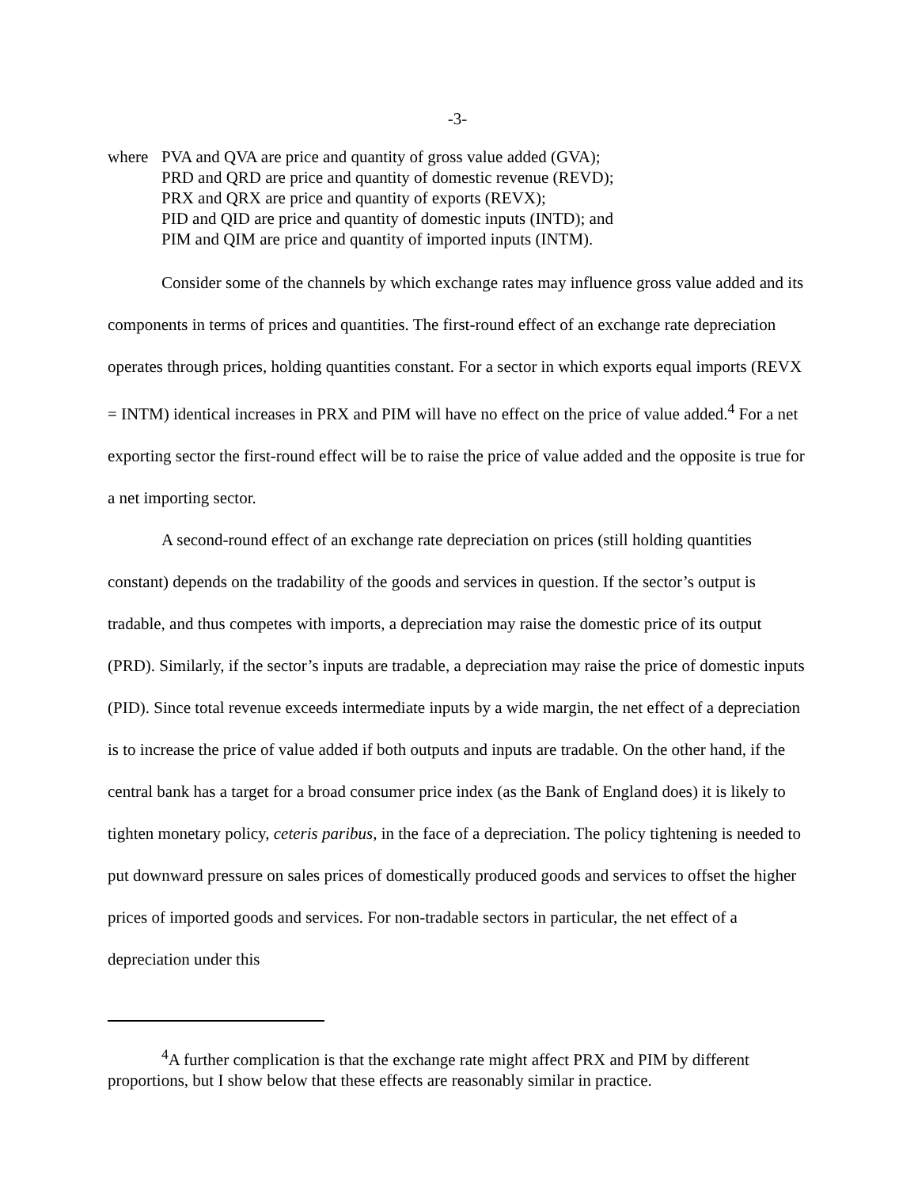-3-
where PVA and QVA are price and quantity of gross value added (GVA);
PRD and QRD are price and quantity of domestic revenue (REVD);
PRX and QRX are price and quantity of exports (REVX);
PID and QID are price and quantity of domestic inputs (INTD); and
PIM and QIM are price and quantity of imported inputs (INTM).
Consider some of the channels by which exchange rates may influence gross value added and its components in terms of prices and quantities. The first-round effect of an exchange rate depreciation operates through prices, holding quantities constant. For a sector in which exports equal imports (REVX = INTM) identical increases in PRX and PIM will have no effect on the price of value added.<sup>4</sup> For a net exporting sector the first-round effect will be to raise the price of value added and the opposite is true for a net importing sector.
A second-round effect of an exchange rate depreciation on prices (still holding quantities constant) depends on the tradability of the goods and services in question. If the sector’s output is tradable, and thus competes with imports, a depreciation may raise the domestic price of its output (PRD). Similarly, if the sector’s inputs are tradable, a depreciation may raise the price of domestic inputs (PID). Since total revenue exceeds intermediate inputs by a wide margin, the net effect of a depreciation is to increase the price of value added if both outputs and inputs are tradable. On the other hand, if the central bank has a target for a broad consumer price index (as the Bank of England does) it is likely to tighten monetary policy, ceteris paribus, in the face of a depreciation. The policy tightening is needed to put downward pressure on sales prices of domestically produced goods and services to offset the higher prices of imported goods and services. For non-tradable sectors in particular, the net effect of a depreciation under this
<sup>4</sup> A further complication is that the exchange rate might affect PRX and PIM by different proportions, but I show below that these effects are reasonably similar in practice.